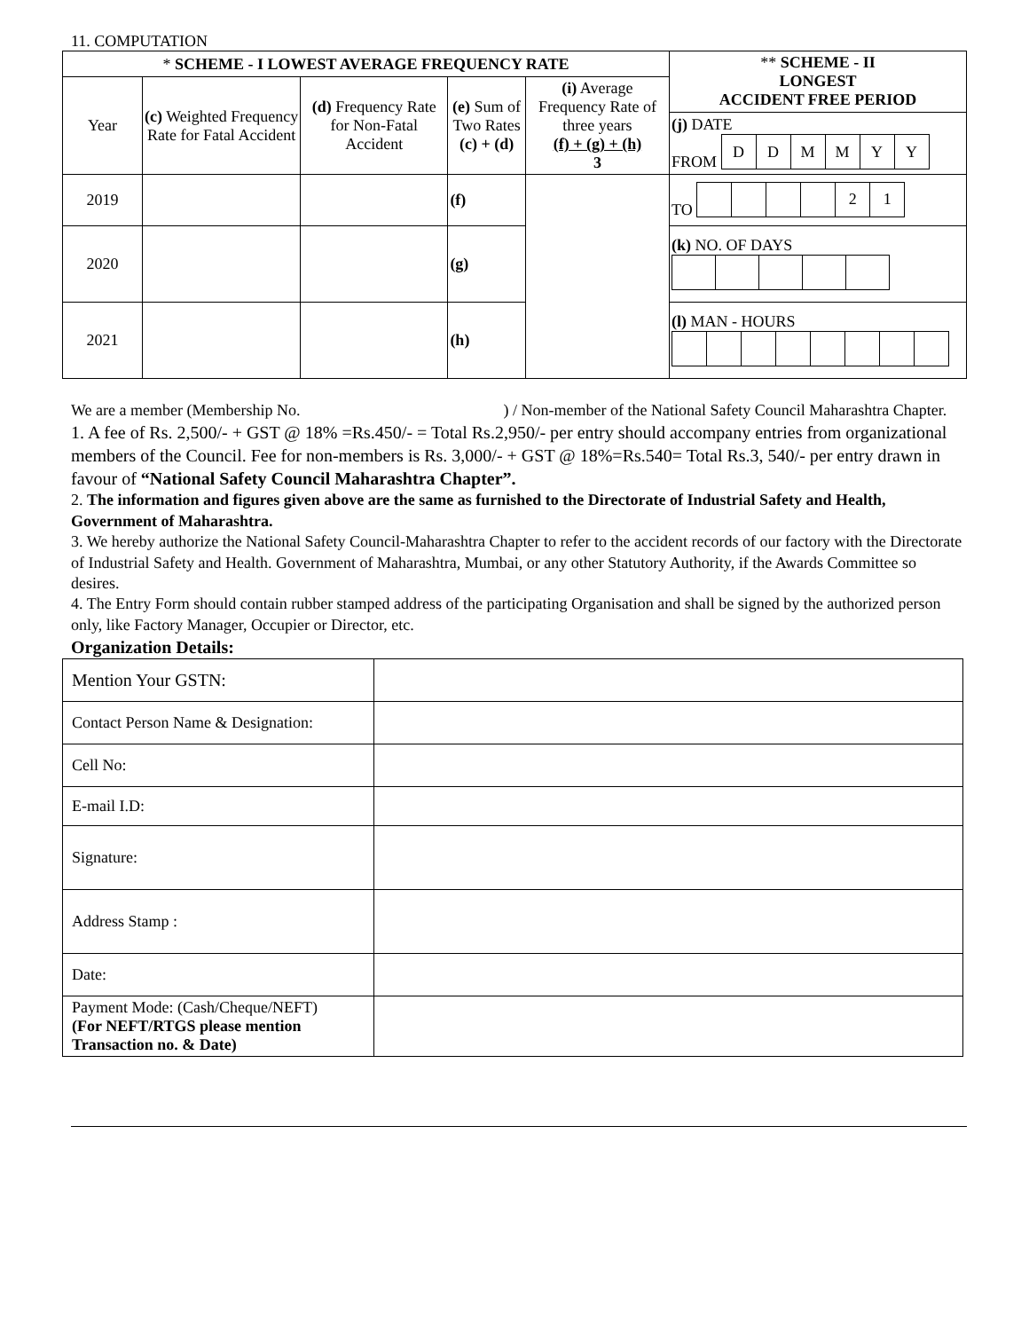11. COMPUTATION
| * SCHEME - I LOWEST AVERAGE FREQUENCY RATE | | | | | ** SCHEME - II LONGEST ACCIDENT FREE PERIOD |
| --- | --- | --- | --- | --- | --- |
| Year | (c) Weighted Frequency Rate for Fatal Accident | (d) Frequency Rate for Non-Fatal Accident | (e) Sum of Two Rates (c) + (d) | (i) Average Frequency Rate of three years (f) + (g) + (h) 3 | |
| | | | | | (j) DATE FROM / D / D / M / M / Y / Y / |
| 2019 | | | (f) | | TO / / / / / 2 / 1 / |
| 2020 | | | (g) | | (k) NO. OF DAYS |
| 2021 | | | (h) | | (l) MAN - HOURS |
We are a member (Membership No. ) / Non-member of the National Safety Council Maharashtra Chapter.
1. A fee of Rs. 2,500/- + GST @ 18% =Rs.450/- = Total Rs.2,950/- per entry should accompany entries from organizational members of the Council. Fee for non-members is Rs. 3,000/- + GST @ 18%=Rs.540= Total Rs.3, 540/- per entry drawn in favour of “National Safety Council Maharashtra Chapter”.
2. The information and figures given above are the same as furnished to the Directorate of Industrial Safety and Health, Government of Maharashtra.
3. We hereby authorize the National Safety Council-Maharashtra Chapter to refer to the accident records of our factory with the Directorate of Industrial Safety and Health. Government of Maharashtra, Mumbai, or any other Statutory Authority, if the Awards Committee so desires.
4. The Entry Form should contain rubber stamped address of the participating Organisation and shall be signed by the authorized person only, like Factory Manager, Occupier or Director, etc.
Organization Details:
| Mention Your GSTN: | |
| Contact Person Name & Designation: | |
| Cell No: | |
| E-mail I.D: | |
| Signature: | |
| Address Stamp : | |
| Date: | |
| Payment Mode: (Cash/Cheque/NEFT) (For NEFT/RTGS please mention Transaction no. & Date) | |